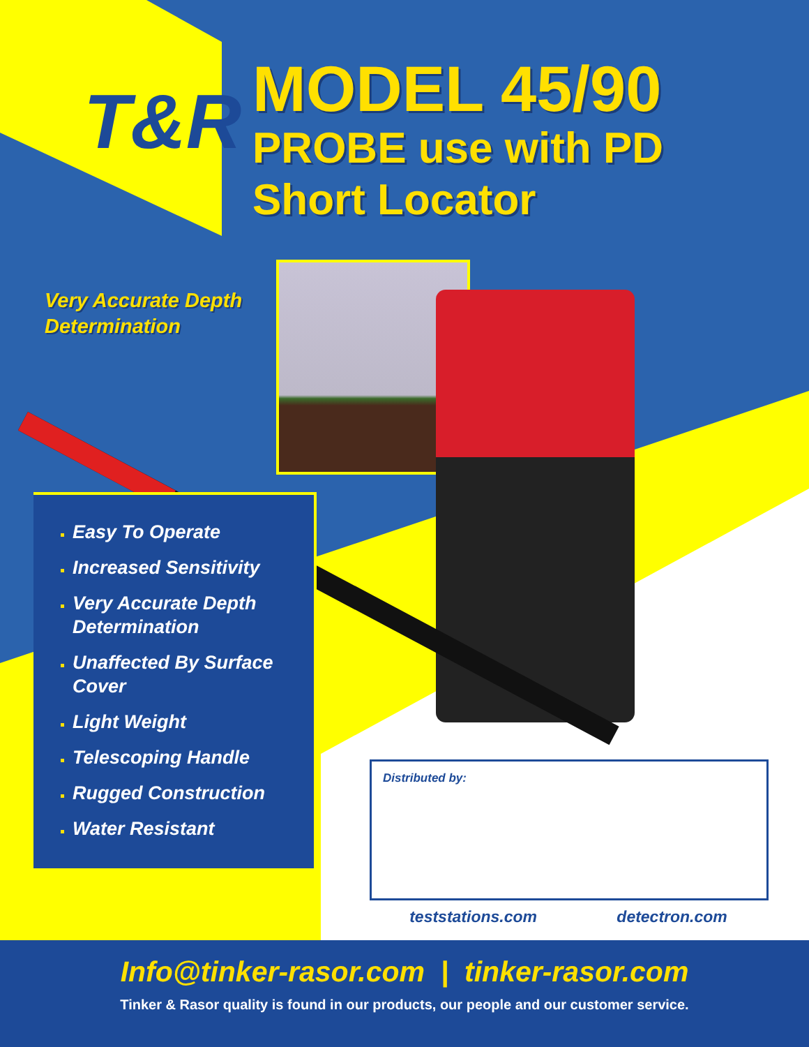T&R
MODEL 45/90
PROBE use with PD
Short Locator
Very Accurate Depth
Determination
Easy To Operate
Increased Sensitivity
Very Accurate Depth Determination
Unaffected By Surface Cover
Light Weight
Telescoping Handle
Rugged Construction
Water Resistant
Distributed by:
teststations.com detectron.com
Info@tinker-rasor.com | tinker-rasor.com
Tinker & Rasor quality is found in our products, our people and our customer service.